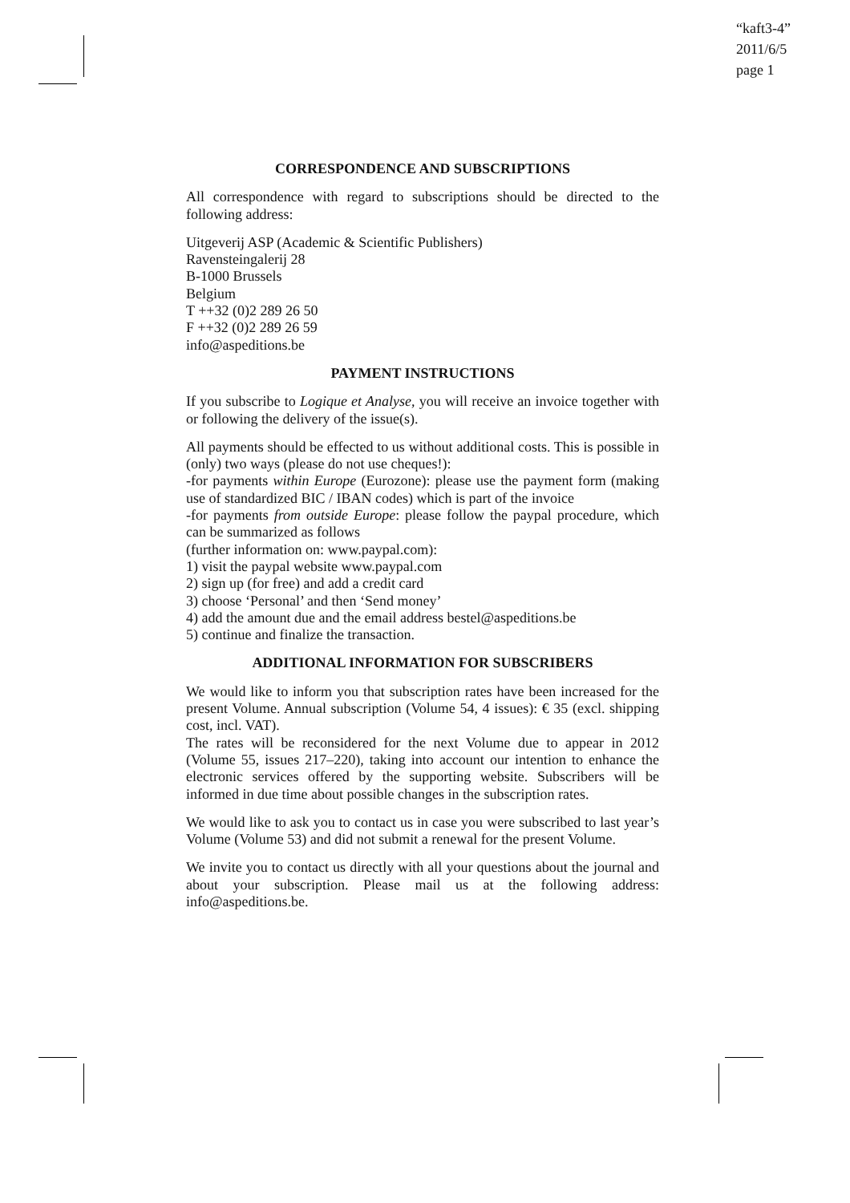“kaft3-4”
2011/6/5
page 1
CORRESPONDENCE AND SUBSCRIPTIONS
All correspondence with regard to subscriptions should be directed to the following address:
Uitgeverij ASP (Academic & Scientific Publishers)
Ravensteingalerij 28
B-1000 Brussels
Belgium
T ++32 (0)2 289 26 50
F ++32 (0)2 289 26 59
info@aspeditions.be
PAYMENT INSTRUCTIONS
If you subscribe to Logique et Analyse, you will receive an invoice together with or following the delivery of the issue(s).
All payments should be effected to us without additional costs. This is possible in (only) two ways (please do not use cheques!):
-for payments within Europe (Eurozone): please use the payment form (making use of standardized BIC / IBAN codes) which is part of the invoice
-for payments from outside Europe: please follow the paypal procedure, which can be summarized as follows
(further information on: www.paypal.com):
1) visit the paypal website www.paypal.com
2) sign up (for free) and add a credit card
3) choose ‘Personal’ and then ‘Send money’
4) add the amount due and the email address bestel@aspeditions.be
5) continue and finalize the transaction.
ADDITIONAL INFORMATION FOR SUBSCRIBERS
We would like to inform you that subscription rates have been increased for the present Volume. Annual subscription (Volume 54, 4 issues): € 35 (excl. shipping cost, incl. VAT).
The rates will be reconsidered for the next Volume due to appear in 2012 (Volume 55, issues 217–220), taking into account our intention to enhance the electronic services offered by the supporting website. Subscribers will be informed in due time about possible changes in the subscription rates.
We would like to ask you to contact us in case you were subscribed to last year’s Volume (Volume 53) and did not submit a renewal for the present Volume.
We invite you to contact us directly with all your questions about the journal and about your subscription. Please mail us at the following address: info@aspeditions.be.